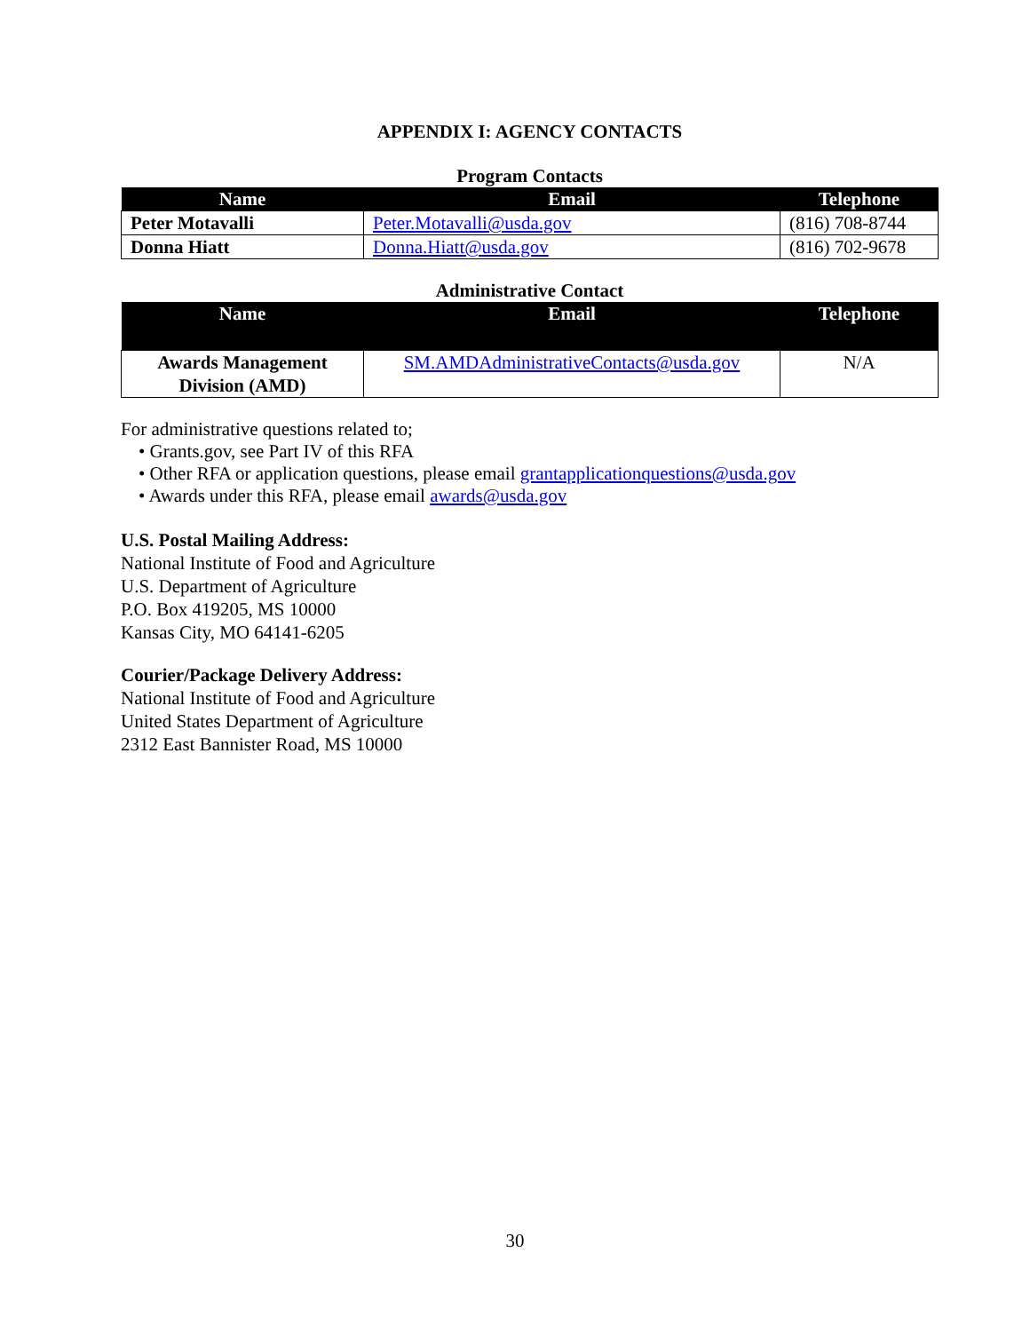APPENDIX I: AGENCY CONTACTS
Program Contacts
| Name | Email | Telephone |
| --- | --- | --- |
| Peter Motavalli | Peter.Motavalli@usda.gov | (816) 708-8744 |
| Donna Hiatt | Donna.Hiatt@usda.gov | (816) 702-9678 |
Administrative Contact
| Name | Email | Telephone |
| --- | --- | --- |
| Awards Management Division (AMD) | SM.AMDAdministrativeContacts@usda.gov | N/A |
For administrative questions related to;
• Grants.gov, see Part IV of this RFA
• Other RFA or application questions, please email grantapplicationquestions@usda.gov
• Awards under this RFA, please email awards@usda.gov
U.S. Postal Mailing Address:
National Institute of Food and Agriculture
U.S. Department of Agriculture
P.O. Box 419205, MS 10000
Kansas City, MO 64141-6205
Courier/Package Delivery Address:
National Institute of Food and Agriculture
United States Department of Agriculture
2312 East Bannister Road, MS 10000
30